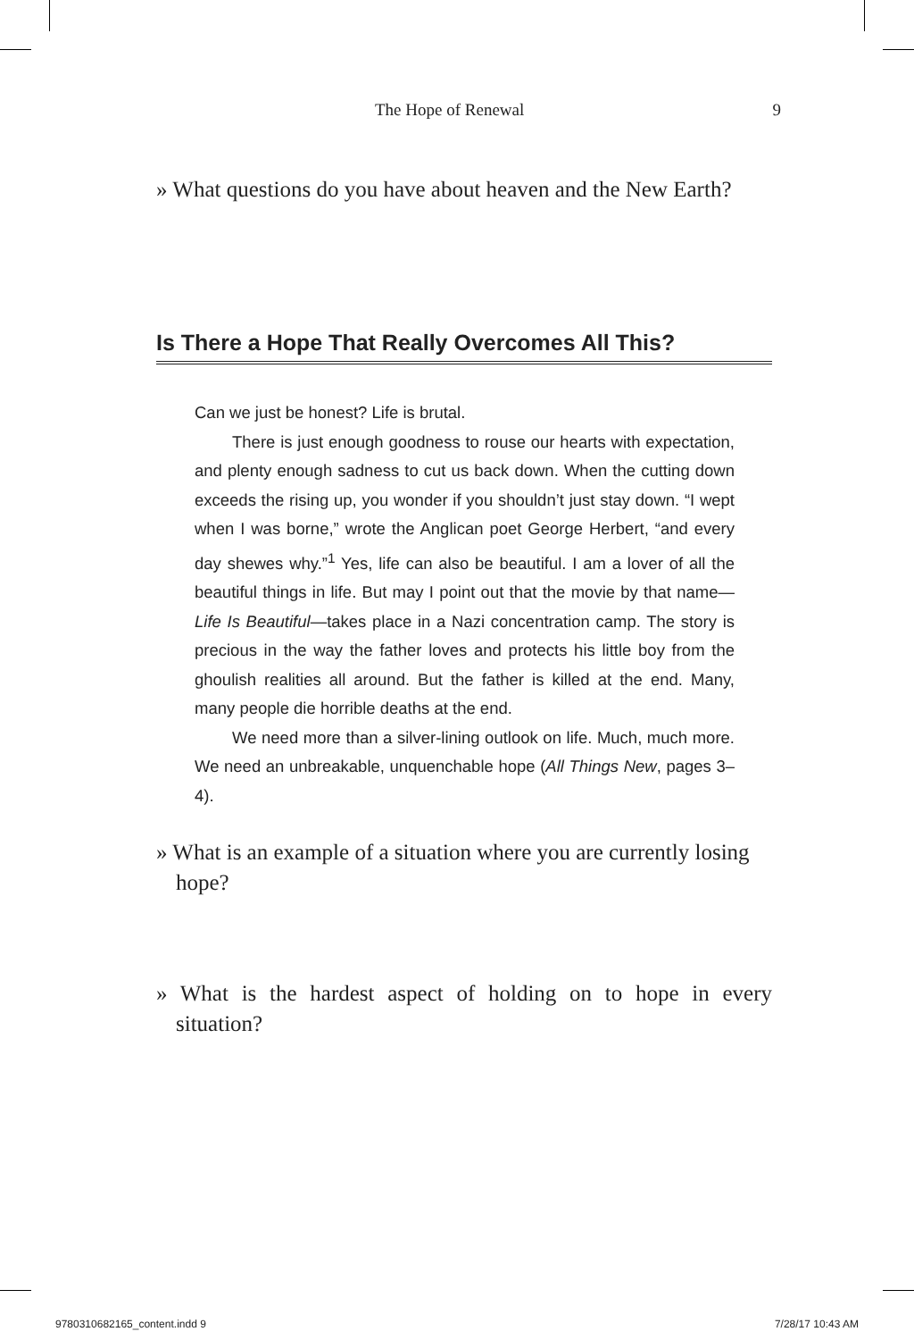The Hope of Renewal 9
» What questions do you have about heaven and the New Earth?
Is There a Hope That Really Overcomes All This?
Can we just be honest? Life is brutal.
There is just enough goodness to rouse our hearts with expectation, and plenty enough sadness to cut us back down. When the cutting down exceeds the rising up, you wonder if you shouldn’t just stay down. “I wept when I was borne,” wrote the Anglican poet George Herbert, “and every day shewes why.”<sup>1</sup> Yes, life can also be beautiful. I am a lover of all the beautiful things in life. But may I point out that the movie by that name—Life Is Beautiful—takes place in a Nazi concentration camp. The story is precious in the way the father loves and protects his little boy from the ghoulish realities all around. But the father is killed at the end. Many, many people die horrible deaths at the end.
We need more than a silver-lining outlook on life. Much, much more. We need an unbreakable, unquenchable hope (All Things New, pages 3–4).
» What is an example of a situation where you are currently losing hope?
» What is the hardest aspect of holding on to hope in every situation?
9780310682165_content.indd 9 7/28/17 10:43 AM